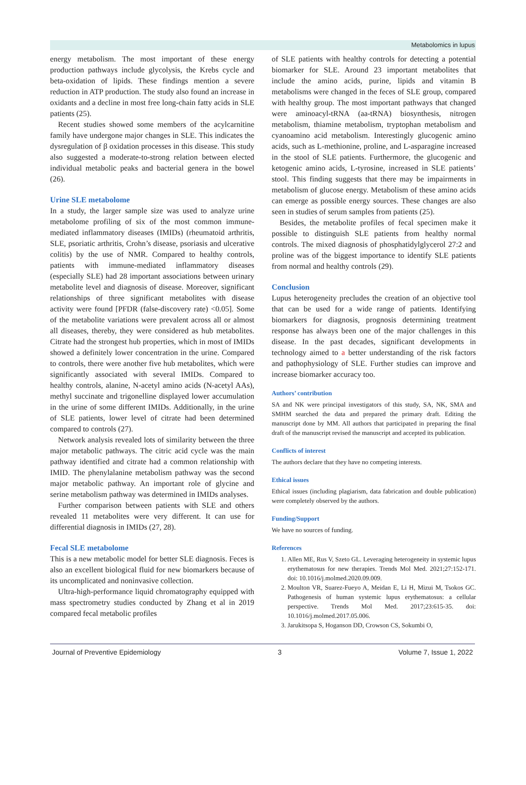Metabolomics in lupus
energy metabolism. The most important of these energy production pathways include glycolysis, the Krebs cycle and beta-oxidation of lipids. These findings mention a severe reduction in ATP production. The study also found an increase in oxidants and a decline in most free long-chain fatty acids in SLE patients (25).
Recent studies showed some members of the acylcarnitine family have undergone major changes in SLE. This indicates the dysregulation of β oxidation processes in this disease. This study also suggested a moderate-to-strong relation between elected individual metabolic peaks and bacterial genera in the bowel (26).
Urine SLE metabolome
In a study, the larger sample size was used to analyze urine metabolome profiling of six of the most common immune-mediated inflammatory diseases (IMIDs) (rheumatoid arthritis, SLE, psoriatic arthritis, Crohn’s disease, psoriasis and ulcerative colitis) by the use of NMR. Compared to healthy controls, patients with immune-mediated inflammatory diseases (especially SLE) had 28 important associations between urinary metabolite level and diagnosis of disease. Moreover, significant relationships of three significant metabolites with disease activity were found [PFDR (false-discovery rate) <0.05]. Some of the metabolite variations were prevalent across all or almost all diseases, thereby, they were considered as hub metabolites. Citrate had the strongest hub properties, which in most of IMIDs showed a definitely lower concentration in the urine. Compared to controls, there were another five hub metabolites, which were significantly associated with several IMIDs. Compared to healthy controls, alanine, N-acetyl amino acids (N-acetyl AAs), methyl succinate and trigonelline displayed lower accumulation in the urine of some different IMIDs. Additionally, in the urine of SLE patients, lower level of citrate had been determined compared to controls (27).
Network analysis revealed lots of similarity between the three major metabolic pathways. The citric acid cycle was the main pathway identified and citrate had a common relationship with IMID. The phenylalanine metabolism pathway was the second major metabolic pathway. An important role of glycine and serine metabolism pathway was determined in IMIDs analyses.
Further comparison between patients with SLE and others revealed 11 metabolites were very different. It can use for differential diagnosis in IMIDs (27, 28).
Fecal SLE metabolome
This is a new metabolic model for better SLE diagnosis. Feces is also an excellent biological fluid for new biomarkers because of its uncomplicated and noninvasive collection.
Ultra-high-performance liquid chromatography equipped with mass spectrometry studies conducted by Zhang et al in 2019 compared fecal metabolic profiles
of SLE patients with healthy controls for detecting a potential biomarker for SLE. Around 23 important metabolites that include the amino acids, purine, lipids and vitamin B metabolisms were changed in the feces of SLE group, compared with healthy group. The most important pathways that changed were aminoacyl-tRNA (aa-tRNA) biosynthesis, nitrogen metabolism, thiamine metabolism, tryptophan metabolism and cyanoamino acid metabolism. Interestingly glucogenic amino acids, such as L-methionine, proline, and L-asparagine increased in the stool of SLE patients. Furthermore, the glucogenic and ketogenic amino acids, L-tyrosine, increased in SLE patients’ stool. This finding suggests that there may be impairments in metabolism of glucose energy. Metabolism of these amino acids can emerge as possible energy sources. These changes are also seen in studies of serum samples from patients (25).
Besides, the metabolite profiles of fecal specimen make it possible to distinguish SLE patients from healthy normal controls. The mixed diagnosis of phosphatidylglycerol 27:2 and proline was of the biggest importance to identify SLE patients from normal and healthy controls (29).
Conclusion
Lupus heterogeneity precludes the creation of an objective tool that can be used for a wide range of patients. Identifying biomarkers for diagnosis, prognosis determining treatment response has always been one of the major challenges in this disease. In the past decades, significant developments in technology aimed to a better understanding of the risk factors and pathophysiology of SLE. Further studies can improve and increase biomarker accuracy too.
Authors’ contribution
SA and NK were principal investigators of this study, SA, NK, SMA and SMHM searched the data and prepared the primary draft. Editing the manuscript done by MM. All authors that participated in preparing the final draft of the manuscript revised the manuscript and accepted its publication.
Conflicts of interest
The authors declare that they have no competing interests.
Ethical issues
Ethical issues (including plagiarism, data fabrication and double publication) were completely observed by the authors.
Funding/Support
We have no sources of funding.
References
1. Allen ME, Rus V, Szeto GL. Leveraging heterogeneity in systemic lupus erythematosus for new therapies. Trends Mol Med. 2021;27:152-171. doi: 10.1016/j.molmed.2020.09.009.
2. Moulton VR, Suarez-Fueyo A, Meidan E, Li H, Mizui M, Tsokos GC. Pathogenesis of human systemic lupus erythematosus: a cellular perspective. Trends Mol Med. 2017;23:615-35. doi: 10.1016/j.molmed.2017.05.006.
3. Jarukitsopa S, Hoganson DD, Crowson CS, Sokumbi O,
Journal of Preventive Epidemiology 3 Volume 7, Issue 1, 2022